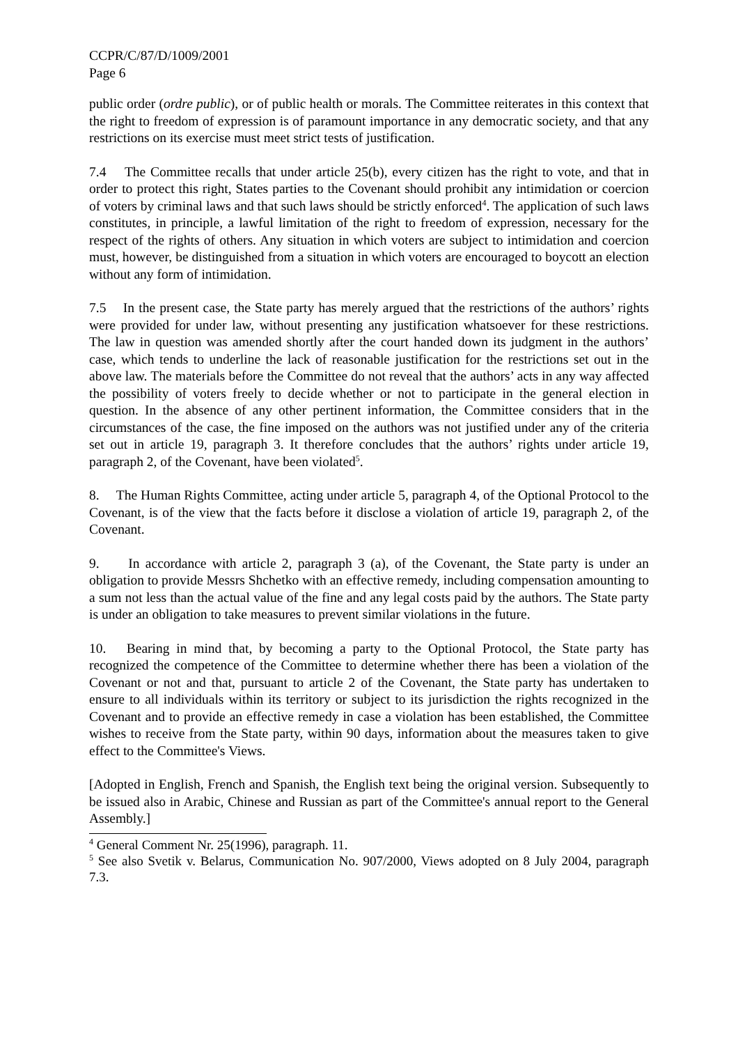CCPR/C/87/D/1009/2001
Page 6
public order (ordre public), or of public health or morals. The Committee reiterates in this context that the right to freedom of expression is of paramount importance in any democratic society, and that any restrictions on its exercise must meet strict tests of justification.
7.4 The Committee recalls that under article 25(b), every citizen has the right to vote, and that in order to protect this right, States parties to the Covenant should prohibit any intimidation or coercion of voters by criminal laws and that such laws should be strictly enforced<sup>4</sup>. The application of such laws constitutes, in principle, a lawful limitation of the right to freedom of expression, necessary for the respect of the rights of others. Any situation in which voters are subject to intimidation and coercion must, however, be distinguished from a situation in which voters are encouraged to boycott an election without any form of intimidation.
7.5 In the present case, the State party has merely argued that the restrictions of the authors’ rights were provided for under law, without presenting any justification whatsoever for these restrictions. The law in question was amended shortly after the court handed down its judgment in the authors’ case, which tends to underline the lack of reasonable justification for the restrictions set out in the above law. The materials before the Committee do not reveal that the authors’ acts in any way affected the possibility of voters freely to decide whether or not to participate in the general election in question. In the absence of any other pertinent information, the Committee considers that in the circumstances of the case, the fine imposed on the authors was not justified under any of the criteria set out in article 19, paragraph 3. It therefore concludes that the authors’ rights under article 19, paragraph 2, of the Covenant, have been violated<sup>5</sup>.
8. The Human Rights Committee, acting under article 5, paragraph 4, of the Optional Protocol to the Covenant, is of the view that the facts before it disclose a violation of article 19, paragraph 2, of the Covenant.
9. In accordance with article 2, paragraph 3 (a), of the Covenant, the State party is under an obligation to provide Messrs Shchetko with an effective remedy, including compensation amounting to a sum not less than the actual value of the fine and any legal costs paid by the authors. The State party is under an obligation to take measures to prevent similar violations in the future.
10. Bearing in mind that, by becoming a party to the Optional Protocol, the State party has recognized the competence of the Committee to determine whether there has been a violation of the Covenant or not and that, pursuant to article 2 of the Covenant, the State party has undertaken to ensure to all individuals within its territory or subject to its jurisdiction the rights recognized in the Covenant and to provide an effective remedy in case a violation has been established, the Committee wishes to receive from the State party, within 90 days, information about the measures taken to give effect to the Committee's Views.
[Adopted in English, French and Spanish, the English text being the original version. Subsequently to be issued also in Arabic, Chinese and Russian as part of the Committee's annual report to the General Assembly.]
<sup>4</sup> General Comment Nr. 25(1996), paragraph. 11.
<sup>5</sup> See also Svetik v. Belarus, Communication No. 907/2000, Views adopted on 8 July 2004, paragraph 7.3.